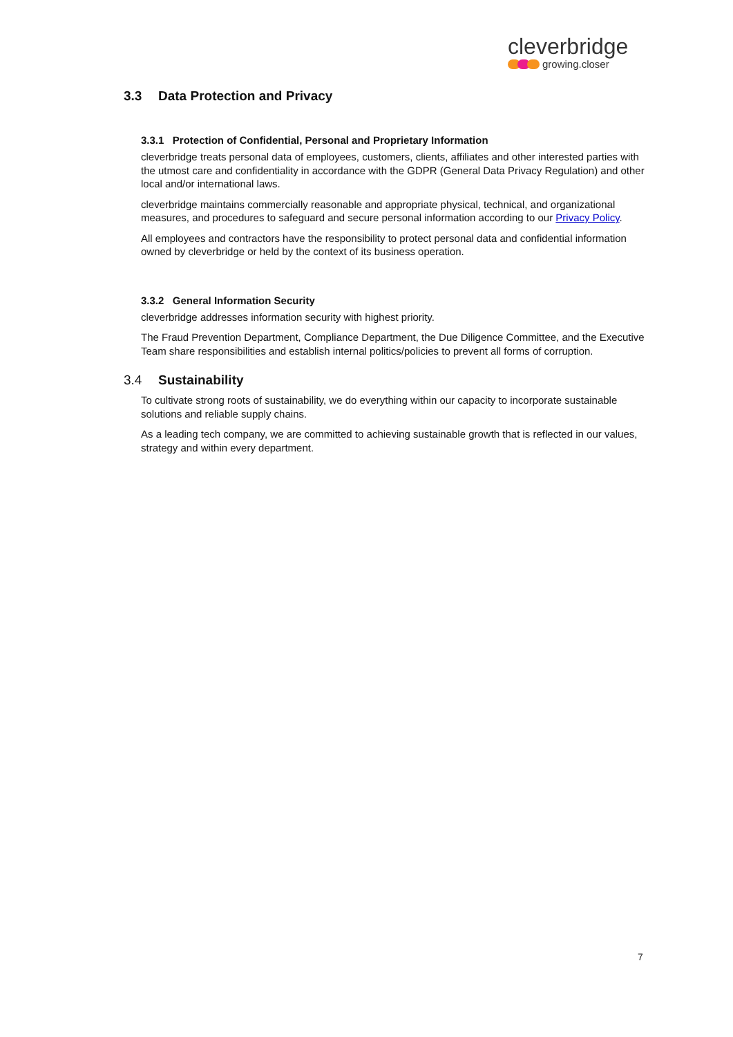cleverbridge
growing.closer
3.3 Data Protection and Privacy
3.3.1 Protection of Confidential, Personal and Proprietary Information
cleverbridge treats personal data of employees, customers, clients, affiliates and other interested parties with the utmost care and confidentiality in accordance with the GDPR (General Data Privacy Regulation) and other local and/or international laws.
cleverbridge maintains commercially reasonable and appropriate physical, technical, and organizational measures, and procedures to safeguard and secure personal information according to our Privacy Policy.
All employees and contractors have the responsibility to protect personal data and confidential information owned by cleverbridge or held by the context of its business operation.
3.3.2 General Information Security
cleverbridge addresses information security with highest priority.
The Fraud Prevention Department, Compliance Department, the Due Diligence Committee, and the Executive Team share responsibilities and establish internal politics/policies to prevent all forms of corruption.
3.4 Sustainability
To cultivate strong roots of sustainability, we do everything within our capacity to incorporate sustainable solutions and reliable supply chains.
As a leading tech company, we are committed to achieving sustainable growth that is reflected in our values, strategy and within every department.
7